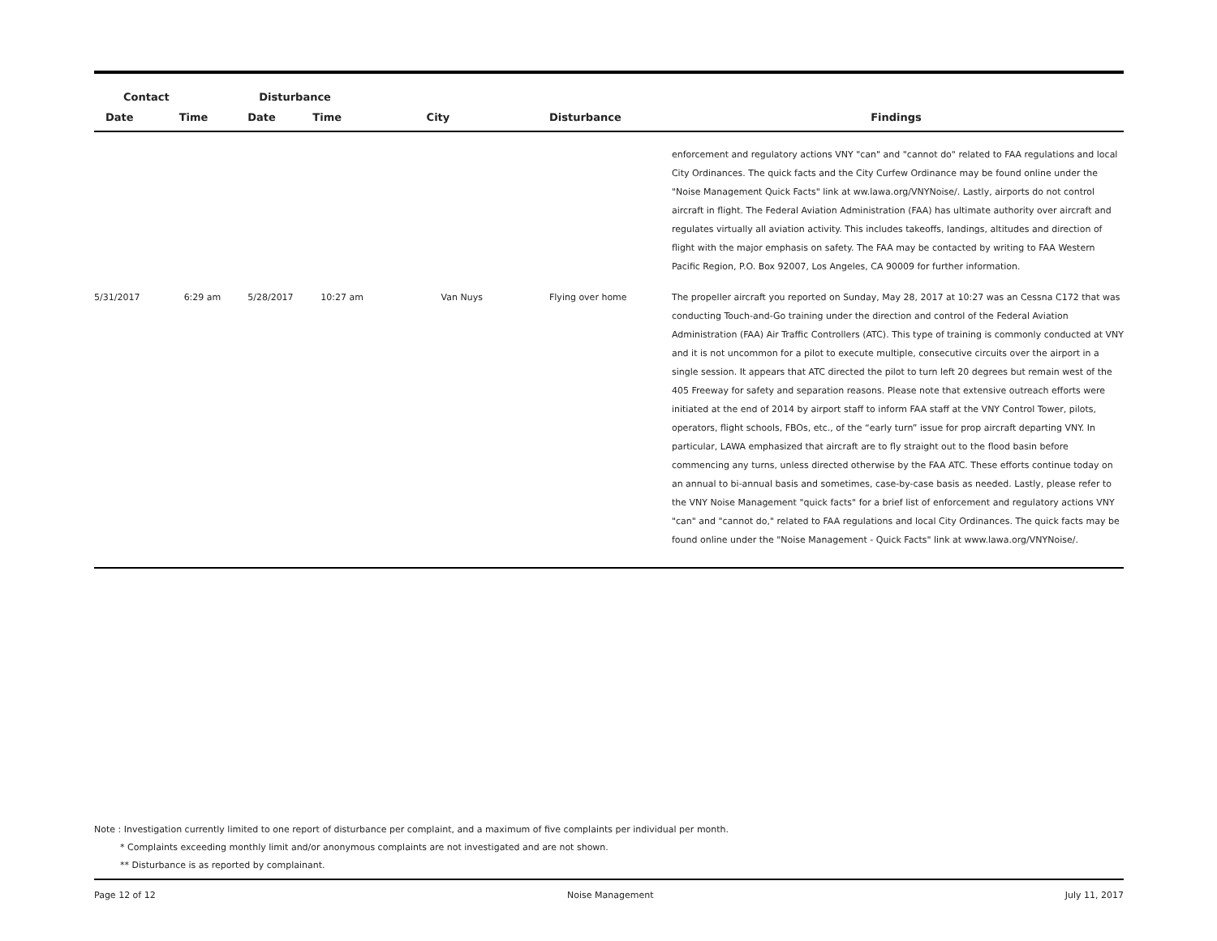| Contact | | Disturbance | | | | |
| --- | --- | --- | --- | --- | --- | --- |
| Date | Time | Date | Time | City | Disturbance | Findings |
| | | | | | | enforcement and regulatory actions VNY "can" and "cannot do" related to FAA regulations and local City Ordinances. The quick facts and the City Curfew Ordinance may be found online under the "Noise Management Quick Facts" link at ww.lawa.org/VNYNoise/. Lastly, airports do not control aircraft in flight. The Federal Aviation Administration (FAA) has ultimate authority over aircraft and regulates virtually all aviation activity. This includes takeoffs, landings, altitudes and direction of flight with the major emphasis on safety. The FAA may be contacted by writing to FAA Western Pacific Region, P.O. Box 92007, Los Angeles, CA 90009 for further information. |
| 5/31/2017 | 6:29 am | 5/28/2017 | 10:27 am | Van Nuys | Flying over home | The propeller aircraft you reported on Sunday, May 28, 2017 at 10:27 was an Cessna C172 that was conducting Touch-and-Go training under the direction and control of the Federal Aviation Administration (FAA) Air Traffic Controllers (ATC). This type of training is commonly conducted at VNY and it is not uncommon for a pilot to execute multiple, consecutive circuits over the airport in a single session. It appears that ATC directed the pilot to turn left 20 degrees but remain west of the 405 Freeway for safety and separation reasons. Please note that extensive outreach efforts were initiated at the end of 2014 by airport staff to inform FAA staff at the VNY Control Tower, pilots, operators, flight schools, FBOs, etc., of the “early turn” issue for prop aircraft departing VNY. In particular, LAWA emphasized that aircraft are to fly straight out to the flood basin before commencing any turns, unless directed otherwise by the FAA ATC. These efforts continue today on an annual to bi-annual basis and sometimes, case-by-case basis as needed. Lastly, please refer to the VNY Noise Management "quick facts" for a brief list of enforcement and regulatory actions VNY "can" and "cannot do," related to FAA regulations and local City Ordinances. The quick facts may be found online under the "Noise Management - Quick Facts" link at www.lawa.org/VNYNoise/. |
Note : Investigation currently limited to one report of disturbance per complaint, and a maximum of five complaints per individual per month.
* Complaints exceeding monthly limit and/or anonymous complaints are not investigated and are not shown.
** Disturbance is as reported by complainant.
Page 12 of 12 Noise Management July 11, 2017